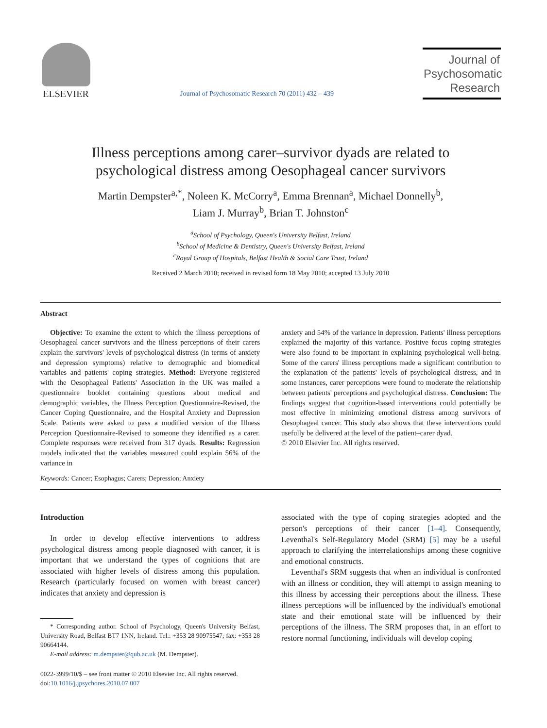ELSEVIER
Journal of Psychosomatic Research 70 (2011) 432 – 439
Journal of
Psychosomatic
Research
Illness perceptions among carer–survivor dyads are related to
psychological distress among Oesophageal cancer survivors
Martin Dempster<sup>a,*</sup>, Noleen K. McCorry<sup>a</sup>, Emma Brennan<sup>a</sup>, Michael Donnelly<sup>b</sup>,
Liam J. Murray<sup>b</sup>, Brian T. Johnston<sup>c</sup>
<sup>a</sup> School of Psychology, Queen's University Belfast, Ireland
<sup>b</sup> School of Medicine & Dentistry, Queen's University Belfast, Ireland
<sup>c</sup> Royal Group of Hospitals, Belfast Health & Social Care Trust, Ireland
Received 2 March 2010; received in revised form 18 May 2010; accepted 13 July 2010
Abstract
Objective: To examine the extent to which the illness perceptions of Oesophageal cancer survivors and the illness perceptions of their carers explain the survivors' levels of psychological distress (in terms of anxiety and depression symptoms) relative to demographic and biomedical variables and patients' coping strategies. Method: Everyone registered with the Oesophageal Patients' Association in the UK was mailed a questionnaire booklet containing questions about medical and demographic variables, the Illness Perception Questionnaire-Revised, the Cancer Coping Questionnaire, and the Hospital Anxiety and Depression Scale. Patients were asked to pass a modified version of the Illness Perception Questionnaire-Revised to someone they identified as a carer. Complete responses were received from 317 dyads. Results: Regression models indicated that the variables measured could explain 56% of the variance in
anxiety and 54% of the variance in depression. Patients' illness perceptions explained the majority of this variance. Positive focus coping strategies were also found to be important in explaining psychological well-being. Some of the carers' illness perceptions made a significant contribution to the explanation of the patients' levels of psychological distress, and in some instances, carer perceptions were found to moderate the relationship between patients' perceptions and psychological distress. Conclusion: The findings suggest that cognition-based interventions could potentially be most effective in minimizing emotional distress among survivors of Oesophageal cancer. This study also shows that these interventions could usefully be delivered at the level of the patient–carer dyad.
© 2010 Elsevier Inc. All rights reserved.
Keywords: Cancer; Esophagus; Carers; Depression; Anxiety
Introduction
In order to develop effective interventions to address psychological distress among people diagnosed with cancer, it is important that we understand the types of cognitions that are associated with higher levels of distress among this population. Research (particularly focused on women with breast cancer) indicates that anxiety and depression is
* Corresponding author. School of Psychology, Queen's University Belfast, University Road, Belfast BT7 1NN, Ireland. Tel.: +353 28 90975547; fax: +353 28 90664144.
E-mail address: m.dempster@qub.ac.uk (M. Dempster).
0022-3999/10/$ – see front matter © 2010 Elsevier Inc. All rights reserved.
doi:10.1016/j.jpsychores.2010.07.007
associated with the type of coping strategies adopted and the person's perceptions of their cancer [1–4]. Consequently, Leventhal's Self-Regulatory Model (SRM) [5] may be a useful approach to clarifying the interrelationships among these cognitive and emotional constructs.
Leventhal's SRM suggests that when an individual is confronted with an illness or condition, they will attempt to assign meaning to this illness by accessing their perceptions about the illness. These illness perceptions will be influenced by the individual's emotional state and their emotional state will be influenced by their perceptions of the illness. The SRM proposes that, in an effort to restore normal functioning, individuals will develop coping